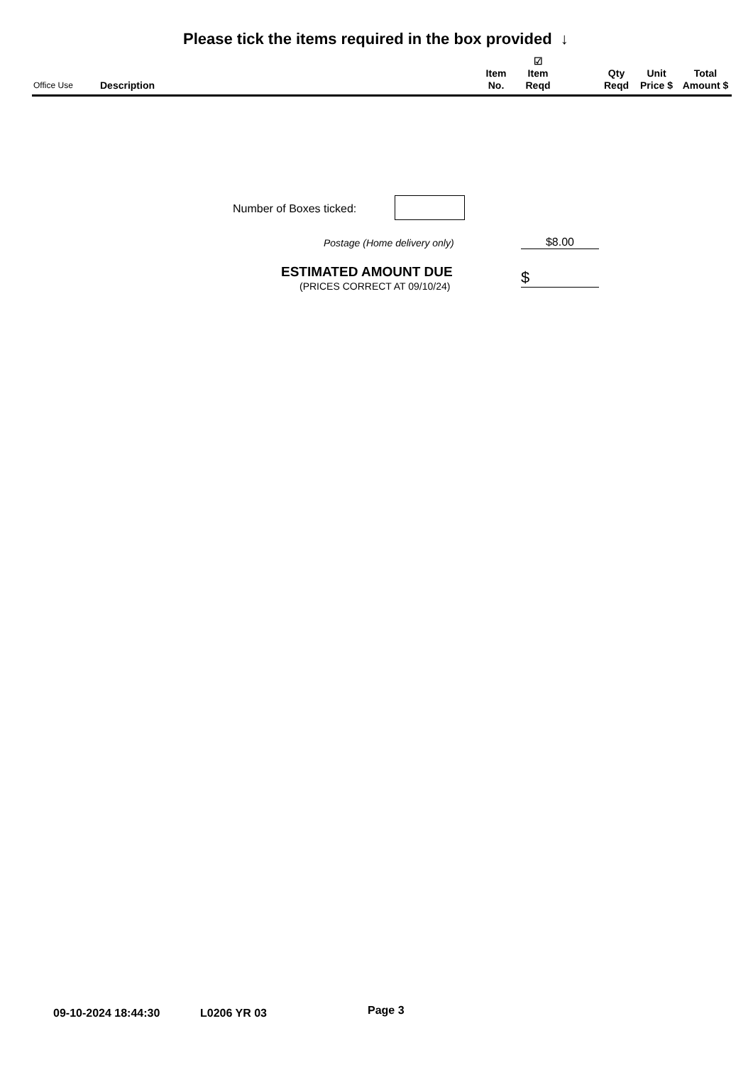Please tick the items required in the box provided ↓
| Office Use | Description | Item No. | ☑ Item Reqd | | Qty Reqd | Unit Price $ | Total Amount $ |
| --- | --- | --- | --- | --- | --- | --- | --- |
Number of Boxes ticked:
Postage (Home delivery only) $8.00
ESTIMATED AMOUNT DUE
(PRICES CORRECT AT 09/10/24) $
09-10-2024 18:44:30 L0206 YR 03 Page 3